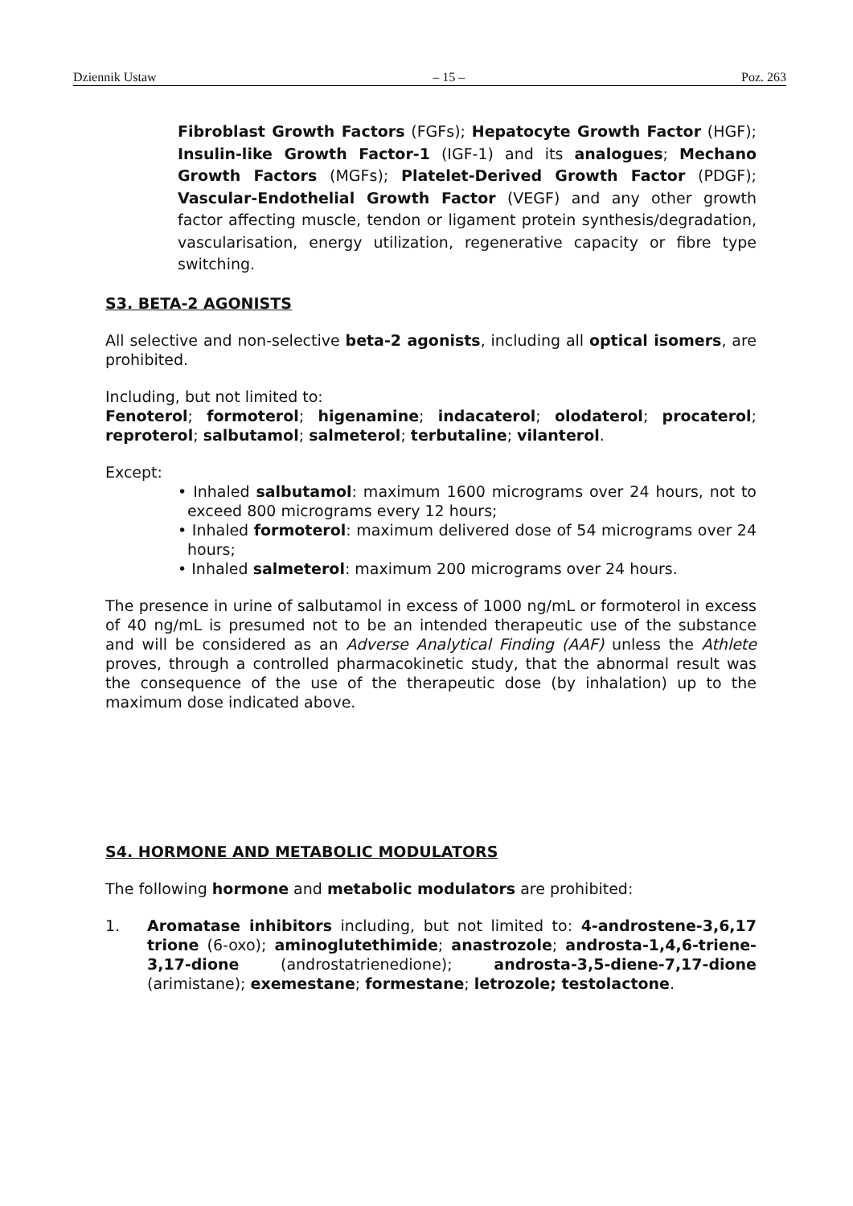Dziennik Ustaw – 15 – Poz. 263
Fibroblast Growth Factors (FGFs); Hepatocyte Growth Factor (HGF); Insulin-like Growth Factor-1 (IGF-1) and its analogues; Mechano Growth Factors (MGFs); Platelet-Derived Growth Factor (PDGF); Vascular-Endothelial Growth Factor (VEGF) and any other growth factor affecting muscle, tendon or ligament protein synthesis/degradation, vascularisation, energy utilization, regenerative capacity or fibre type switching.
S3. BETA-2 AGONISTS
All selective and non-selective beta-2 agonists, including all optical isomers, are prohibited.
Including, but not limited to:
Fenoterol; formoterol; higenamine; indacaterol; olodaterol; procaterol; reproterol; salbutamol; salmeterol; terbutaline; vilanterol.
Except:
• Inhaled salbutamol: maximum 1600 micrograms over 24 hours, not to exceed 800 micrograms every 12 hours;
• Inhaled formoterol: maximum delivered dose of 54 micrograms over 24 hours;
• Inhaled salmeterol: maximum 200 micrograms over 24 hours.
The presence in urine of salbutamol in excess of 1000 ng/mL or formoterol in excess of 40 ng/mL is presumed not to be an intended therapeutic use of the substance and will be considered as an Adverse Analytical Finding (AAF) unless the Athlete proves, through a controlled pharmacokinetic study, that the abnormal result was the consequence of the use of the therapeutic dose (by inhalation) up to the maximum dose indicated above.
S4. HORMONE AND METABOLIC MODULATORS
The following hormone and metabolic modulators are prohibited:
1. Aromatase inhibitors including, but not limited to: 4-androstene-3,6,17 trione (6-oxo); aminoglutethimide; anastrozole; androsta-1,4,6-triene-3,17-dione (androstatrienedione); androsta-3,5-diene-7,17-dione (arimistane); exemestane; formestane; letrozole; testolactone.